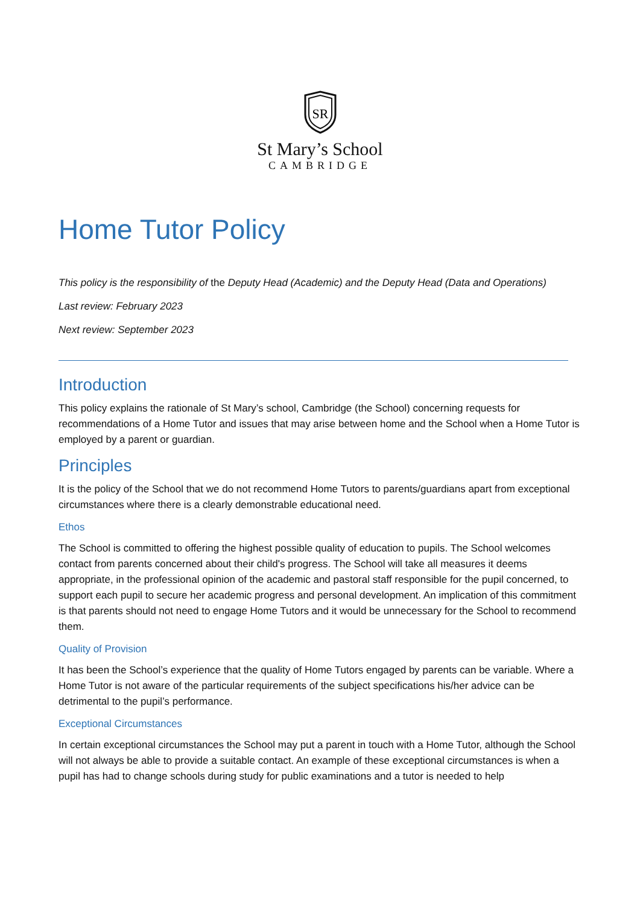SR
St Mary’s School
CAMBRIDGE
Home Tutor Policy
This policy is the responsibility of the Deputy Head (Academic) and the Deputy Head (Data and Operations)
Last review: February 2023
Next review: September 2023
Introduction
This policy explains the rationale of St Mary’s school, Cambridge (the School) concerning requests for recommendations of a Home Tutor and issues that may arise between home and the School when a Home Tutor is employed by a parent or guardian.
Principles
It is the policy of the School that we do not recommend Home Tutors to parents/guardians apart from exceptional circumstances where there is a clearly demonstrable educational need.
Ethos
The School is committed to offering the highest possible quality of education to pupils. The School welcomes contact from parents concerned about their child's progress. The School will take all measures it deems appropriate, in the professional opinion of the academic and pastoral staff responsible for the pupil concerned, to support each pupil to secure her academic progress and personal development. An implication of this commitment is that parents should not need to engage Home Tutors and it would be unnecessary for the School to recommend them.
Quality of Provision
It has been the School’s experience that the quality of Home Tutors engaged by parents can be variable. Where a Home Tutor is not aware of the particular requirements of the subject specifications his/her advice can be detrimental to the pupil’s performance.
Exceptional Circumstances
In certain exceptional circumstances the School may put a parent in touch with a Home Tutor, although the School will not always be able to provide a suitable contact. An example of these exceptional circumstances is when a pupil has had to change schools during study for public examinations and a tutor is needed to help